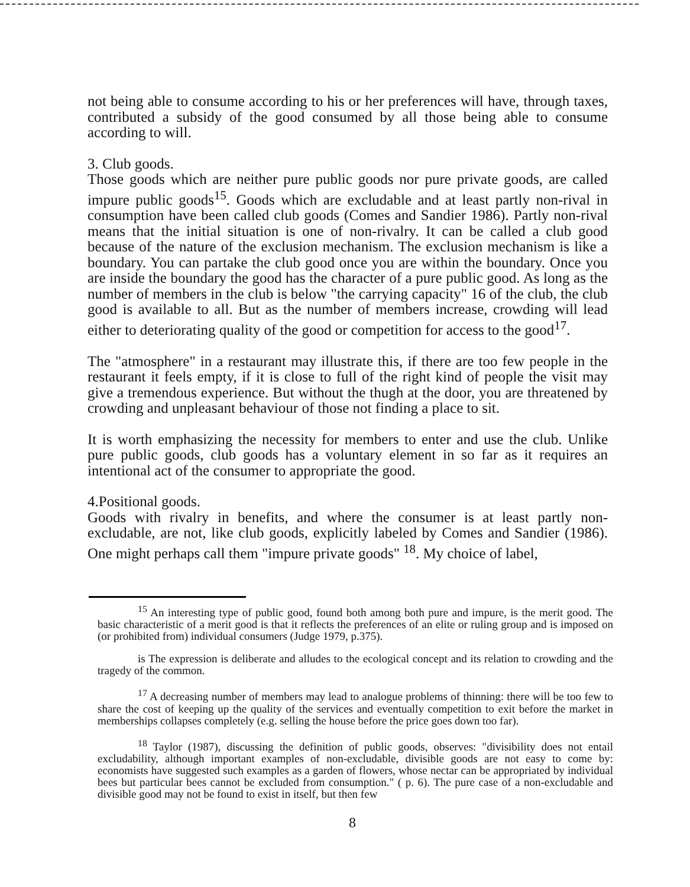not being able to consume according to his or her preferences will have, through taxes, contributed a subsidy of the good consumed by all those being able to consume according to will.
3. Club goods.
Those goods which are neither pure public goods nor pure private goods, are called impure public goods<sup>15</sup>. Goods which are excludable and at least partly non-rival in consumption have been called club goods (Comes and Sandier 1986). Partly non-rival means that the initial situation is one of non-rivalry. It can be called a club good because of the nature of the exclusion mechanism. The exclusion mechanism is like a boundary. You can partake the club good once you are within the boundary. Once you are inside the boundary the good has the character of a pure public good. As long as the number of members in the club is below "the carrying capacity" 16 of the club, the club good is available to all. But as the number of members increase, crowding will lead either to deteriorating quality of the good or competition for access to the good<sup>17</sup>.
The "atmosphere" in a restaurant may illustrate this, if there are too few people in the restaurant it feels empty, if it is close to full of the right kind of people the visit may give a tremendous experience. But without the thugh at the door, you are threatened by crowding and unpleasant behaviour of those not finding a place to sit.
It is worth emphasizing the necessity for members to enter and use the club. Unlike pure public goods, club goods has a voluntary element in so far as it requires an intentional act of the consumer to appropriate the good.
4.Positional goods.
Goods with rivalry in benefits, and where the consumer is at least partly non-excludable, are not, like club goods, explicitly labeled by Comes and Sandier (1986). One might perhaps call them "impure private goods" <sup>18</sup>. My choice of label,
<sup>15</sup> An interesting type of public good, found both among both pure and impure, is the merit good. The basic characteristic of a merit good is that it reflects the preferences of an elite or ruling group and is imposed on (or prohibited from) individual consumers (Judge 1979, p.375).
is The expression is deliberate and alludes to the ecological concept and its relation to crowding and the tragedy of the common.
<sup>17</sup> A decreasing number of members may lead to analogue problems of thinning: there will be too few to share the cost of keeping up the quality of the services and eventually competition to exit before the market in memberships collapses completely (e.g. selling the house before the price goes down too far).
<sup>18</sup> Taylor (1987), discussing the definition of public goods, observes: "divisibility does not entail excludability, although important examples of non-excludable, divisible goods are not easy to come by: economists have suggested such examples as a garden of flowers, whose nectar can be appropriated by individual bees but particular bees cannot be excluded from consumption." ( p. 6). The pure case of a non-excludable and divisible good may not be found to exist in itself, but then few
8